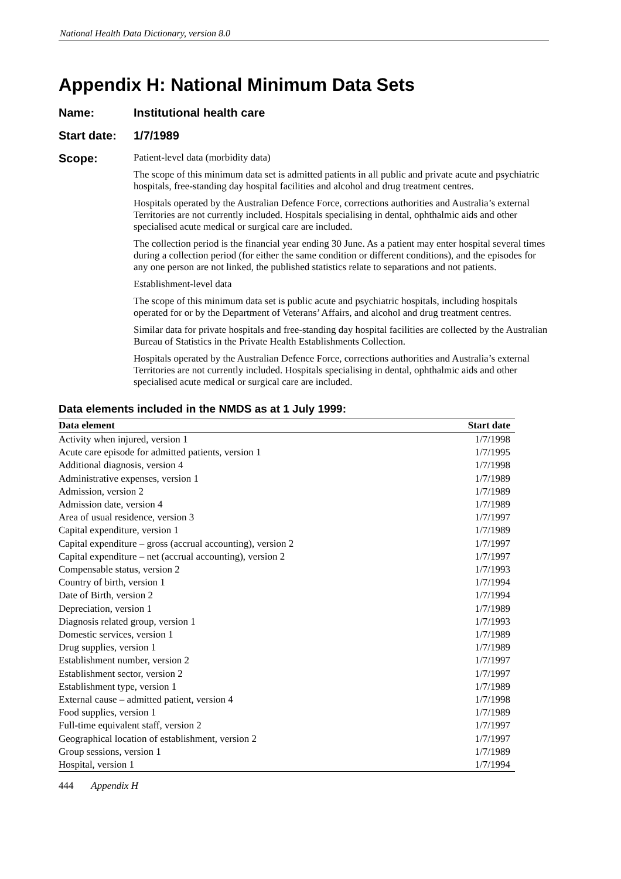National Health Data Dictionary, version 8.0
Appendix H: National Minimum Data Sets
Name: Institutional health care
Start date:
1/7/1989
Scope:
Patient-level data (morbidity data)
The scope of this minimum data set is admitted patients in all public and private acute and psychiatric hospitals, free-standing day hospital facilities and alcohol and drug treatment centres.
Hospitals operated by the Australian Defence Force, corrections authorities and Australia’s external Territories are not currently included. Hospitals specialising in dental, ophthalmic aids and other specialised acute medical or surgical care are included.
The collection period is the financial year ending 30 June. As a patient may enter hospital several times during a collection period (for either the same condition or different conditions), and the episodes for any one person are not linked, the published statistics relate to separations and not patients.
Establishment-level data
The scope of this minimum data set is public acute and psychiatric hospitals, including hospitals operated for or by the Department of Veterans’ Affairs, and alcohol and drug treatment centres.
Similar data for private hospitals and free-standing day hospital facilities are collected by the Australian Bureau of Statistics in the Private Health Establishments Collection.
Hospitals operated by the Australian Defence Force, corrections authorities and Australia’s external Territories are not currently included. Hospitals specialising in dental, ophthalmic aids and other specialised acute medical or surgical care are included.
Data elements included in the NMDS as at 1 July 1999:
| Data element | Start date |
| --- | --- |
| Activity when injured, version 1 | 1/7/1998 |
| Acute care episode for admitted patients, version 1 | 1/7/1995 |
| Additional diagnosis, version 4 | 1/7/1998 |
| Administrative expenses, version 1 | 1/7/1989 |
| Admission, version 2 | 1/7/1989 |
| Admission date, version 4 | 1/7/1989 |
| Area of usual residence, version 3 | 1/7/1997 |
| Capital expenditure, version 1 | 1/7/1989 |
| Capital expenditure – gross (accrual accounting), version 2 | 1/7/1997 |
| Capital expenditure – net (accrual accounting), version 2 | 1/7/1997 |
| Compensable status, version 2 | 1/7/1993 |
| Country of birth, version 1 | 1/7/1994 |
| Date of Birth, version 2 | 1/7/1994 |
| Depreciation, version 1 | 1/7/1989 |
| Diagnosis related group, version 1 | 1/7/1993 |
| Domestic services, version 1 | 1/7/1989 |
| Drug supplies, version 1 | 1/7/1989 |
| Establishment number, version 2 | 1/7/1997 |
| Establishment sector, version 2 | 1/7/1997 |
| Establishment type, version 1 | 1/7/1989 |
| External cause – admitted patient, version 4 | 1/7/1998 |
| Food supplies, version 1 | 1/7/1989 |
| Full-time equivalent staff, version 2 | 1/7/1997 |
| Geographical location of establishment, version 2 | 1/7/1997 |
| Group sessions, version 1 | 1/7/1989 |
| Hospital, version 1 | 1/7/1994 |
444 Appendix H